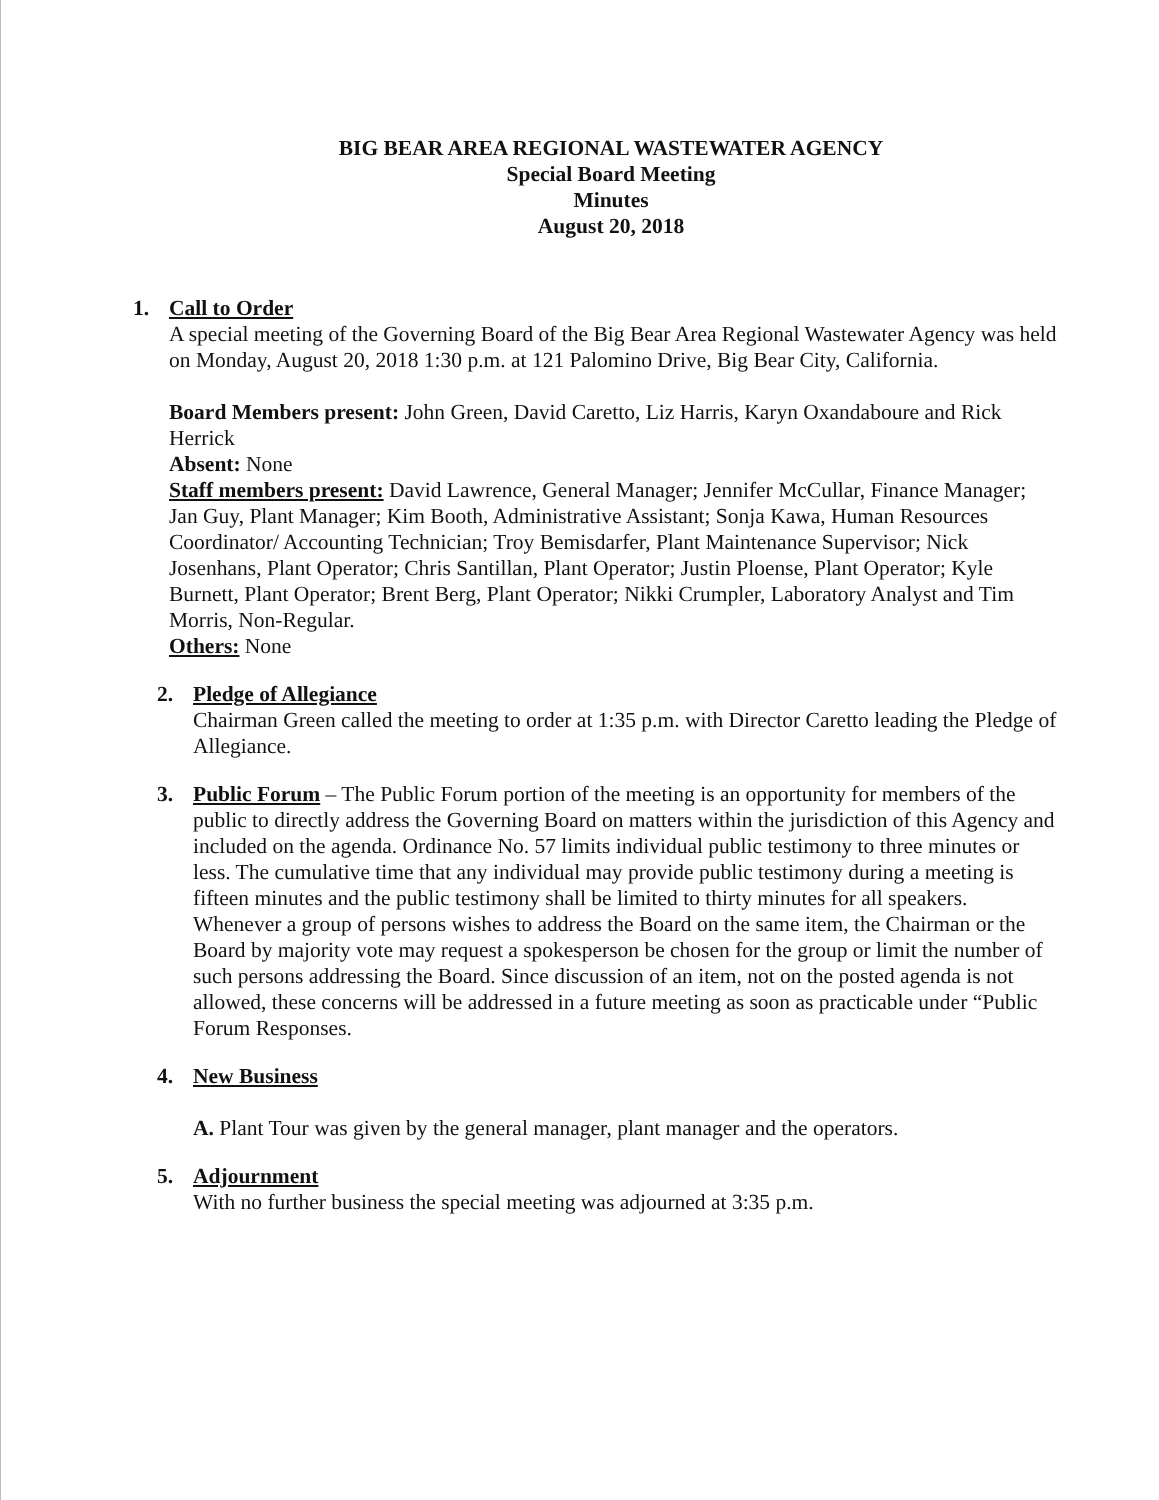BIG BEAR AREA REGIONAL WASTEWATER AGENCY
Special Board Meeting
Minutes
August 20, 2018
1. Call to Order
A special meeting of the Governing Board of the Big Bear Area Regional Wastewater Agency was held on Monday, August 20, 2018 1:30 p.m. at 121 Palomino Drive, Big Bear City, California.
Board Members present: John Green, David Caretto, Liz Harris, Karyn Oxandaboure and Rick Herrick
Absent: None
Staff members present: David Lawrence, General Manager; Jennifer McCullar, Finance Manager; Jan Guy, Plant Manager; Kim Booth, Administrative Assistant; Sonja Kawa, Human Resources Coordinator/ Accounting Technician; Troy Bemisdarfer, Plant Maintenance Supervisor; Nick Josenhans, Plant Operator; Chris Santillan, Plant Operator; Justin Ploense, Plant Operator; Kyle Burnett, Plant Operator; Brent Berg, Plant Operator; Nikki Crumpler, Laboratory Analyst and Tim Morris, Non-Regular.
Others: None
2. Pledge of Allegiance
Chairman Green called the meeting to order at 1:35 p.m. with Director Caretto leading the Pledge of Allegiance.
3. Public Forum – The Public Forum portion of the meeting is an opportunity for members of the public to directly address the Governing Board on matters within the jurisdiction of this Agency and included on the agenda. Ordinance No. 57 limits individual public testimony to three minutes or less. The cumulative time that any individual may provide public testimony during a meeting is fifteen minutes and the public testimony shall be limited to thirty minutes for all speakers. Whenever a group of persons wishes to address the Board on the same item, the Chairman or the Board by majority vote may request a spokesperson be chosen for the group or limit the number of such persons addressing the Board. Since discussion of an item, not on the posted agenda is not allowed, these concerns will be addressed in a future meeting as soon as practicable under “Public Forum Responses.
4. New Business
A. Plant Tour was given by the general manager, plant manager and the operators.
5. Adjournment
With no further business the special meeting was adjourned at 3:35 p.m.